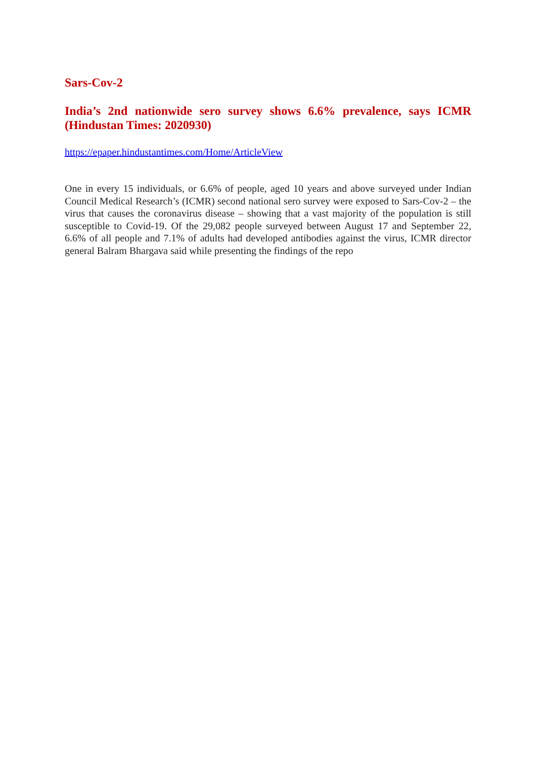Sars-Cov-2
India’s 2nd nationwide sero survey shows 6.6% prevalence, says ICMR (Hindustan Times: 2020930)
https://epaper.hindustantimes.com/Home/ArticleView
One in every 15 individuals, or 6.6% of people, aged 10 years and above surveyed under Indian Council Medical Research’s (ICMR) second national sero survey were exposed to Sars-Cov-2 – the virus that causes the coronavirus disease – showing that a vast majority of the population is still susceptible to Covid-19. Of the 29,082 people surveyed between August 17 and September 22, 6.6% of all people and 7.1% of adults had developed antibodies against the virus, ICMR director general Balram Bhargava said while presenting the findings of the repo